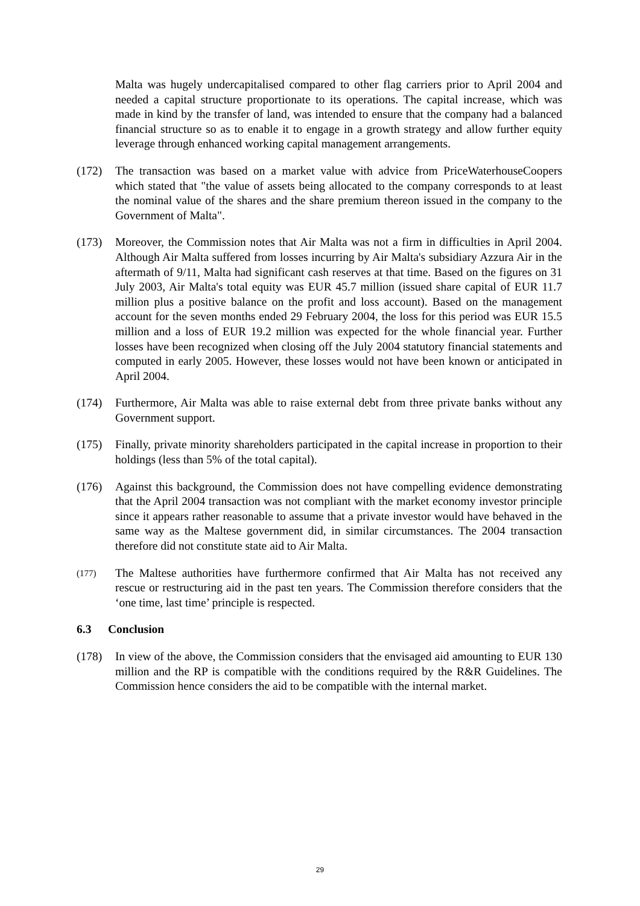Malta was hugely undercapitalised compared to other flag carriers prior to April 2004 and needed a capital structure proportionate to its operations. The capital increase, which was made in kind by the transfer of land, was intended to ensure that the company had a balanced financial structure so as to enable it to engage in a growth strategy and allow further equity leverage through enhanced working capital management arrangements.
(172) The transaction was based on a market value with advice from PriceWaterhouseCoopers which stated that "the value of assets being allocated to the company corresponds to at least the nominal value of the shares and the share premium thereon issued in the company to the Government of Malta".
(173) Moreover, the Commission notes that Air Malta was not a firm in difficulties in April 2004. Although Air Malta suffered from losses incurring by Air Malta's subsidiary Azzura Air in the aftermath of 9/11, Malta had significant cash reserves at that time. Based on the figures on 31 July 2003, Air Malta's total equity was EUR 45.7 million (issued share capital of EUR 11.7 million plus a positive balance on the profit and loss account). Based on the management account for the seven months ended 29 February 2004, the loss for this period was EUR 15.5 million and a loss of EUR 19.2 million was expected for the whole financial year. Further losses have been recognized when closing off the July 2004 statutory financial statements and computed in early 2005. However, these losses would not have been known or anticipated in April 2004.
(174) Furthermore, Air Malta was able to raise external debt from three private banks without any Government support.
(175) Finally, private minority shareholders participated in the capital increase in proportion to their holdings (less than 5% of the total capital).
(176) Against this background, the Commission does not have compelling evidence demonstrating that the April 2004 transaction was not compliant with the market economy investor principle since it appears rather reasonable to assume that a private investor would have behaved in the same way as the Maltese government did, in similar circumstances. The 2004 transaction therefore did not constitute state aid to Air Malta.
(177)
The Maltese authorities have furthermore confirmed that Air Malta has not received any rescue or restructuring aid in the past ten years. The Commission therefore considers that the ‘one time, last time’ principle is respected.
6.3 Conclusion
(178) In view of the above, the Commission considers that the envisaged aid amounting to EUR 130 million and the RP is compatible with the conditions required by the R&R Guidelines. The Commission hence considers the aid to be compatible with the internal market.
29